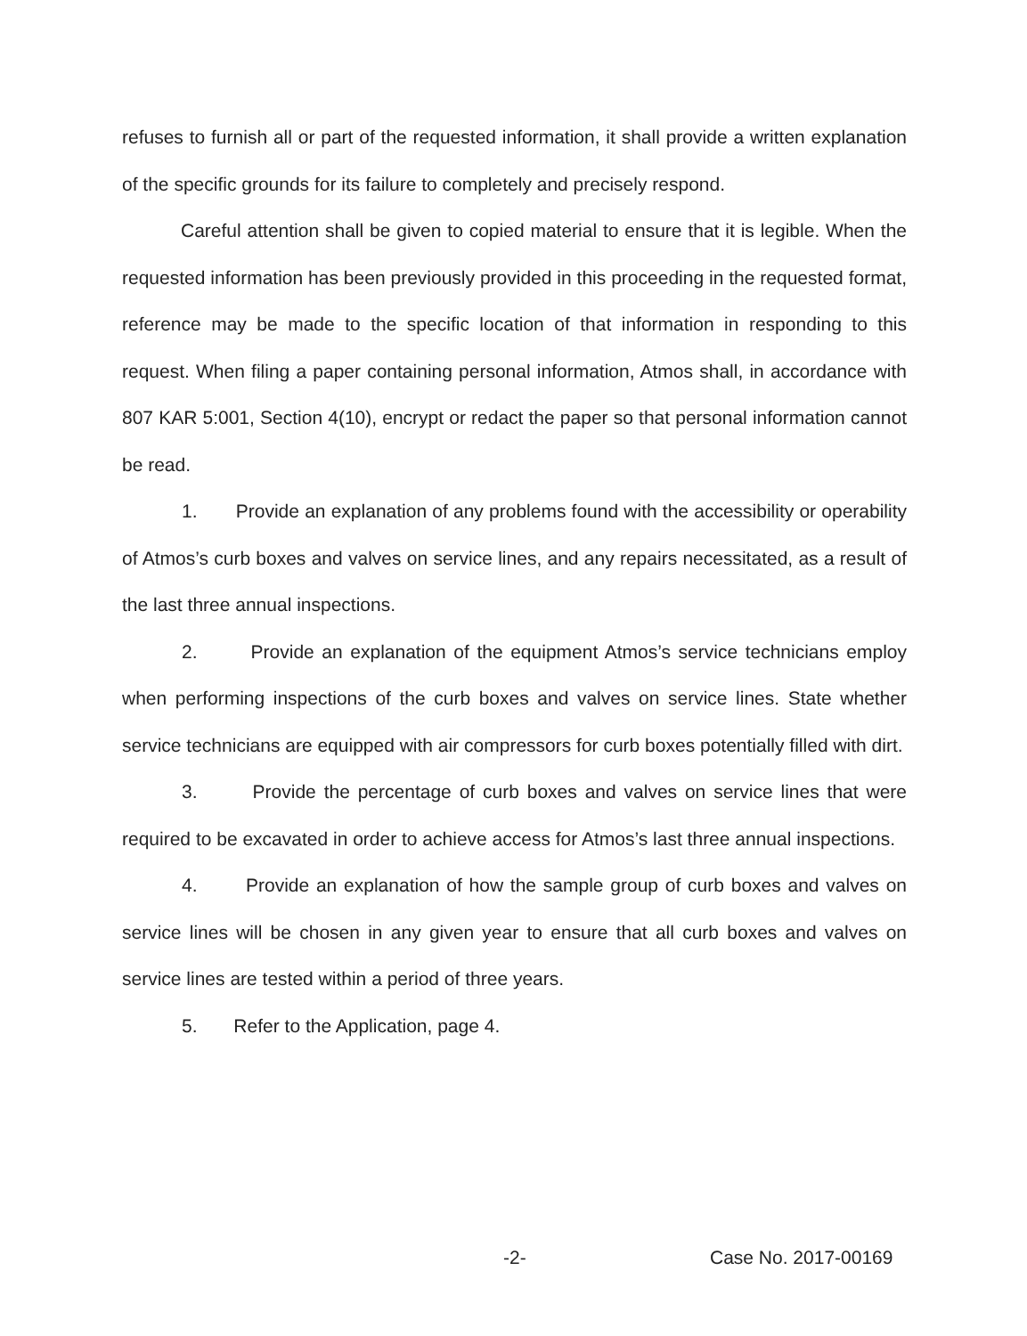refuses to furnish all or part of the requested information, it shall provide a written explanation of the specific grounds for its failure to completely and precisely respond.
Careful attention shall be given to copied material to ensure that it is legible. When the requested information has been previously provided in this proceeding in the requested format, reference may be made to the specific location of that information in responding to this request. When filing a paper containing personal information, Atmos shall, in accordance with 807 KAR 5:001, Section 4(10), encrypt or redact the paper so that personal information cannot be read.
1. Provide an explanation of any problems found with the accessibility or operability of Atmos’s curb boxes and valves on service lines, and any repairs necessitated, as a result of the last three annual inspections.
2. Provide an explanation of the equipment Atmos’s service technicians employ when performing inspections of the curb boxes and valves on service lines. State whether service technicians are equipped with air compressors for curb boxes potentially filled with dirt.
3. Provide the percentage of curb boxes and valves on service lines that were required to be excavated in order to achieve access for Atmos’s last three annual inspections.
4. Provide an explanation of how the sample group of curb boxes and valves on service lines will be chosen in any given year to ensure that all curb boxes and valves on service lines are tested within a period of three years.
5. Refer to the Application, page 4.
-2- Case No. 2017-00169